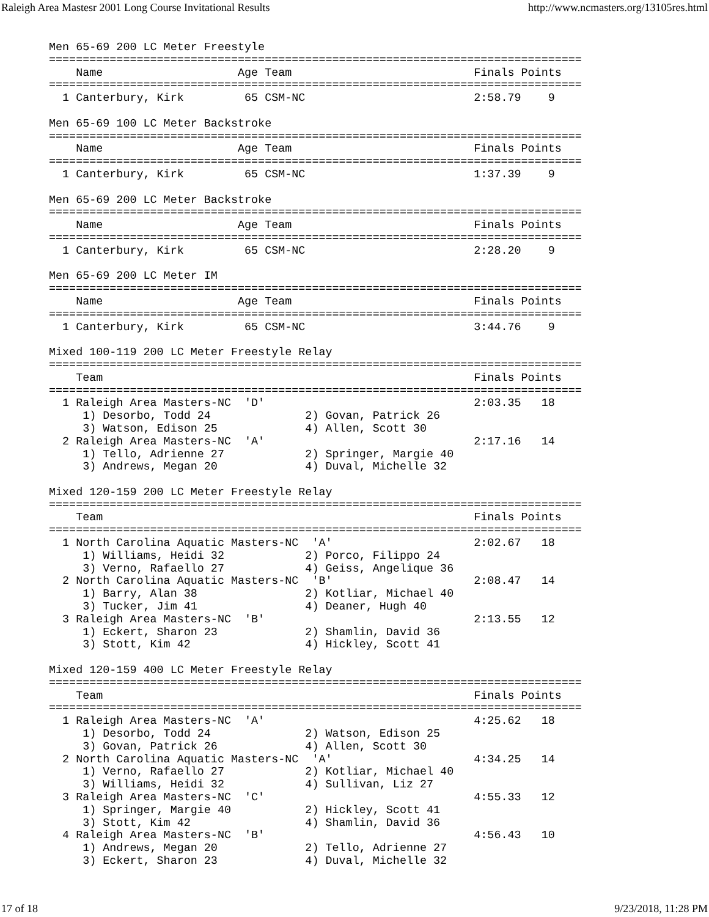Raleigh Area Mastesr 2001 Long Course Invitational Results http://www.ncmasters.org/13105res.html
Men 65-69 200 LC Meter Freestyle
===============================================================================
    Name                    Age Team                           Finals Points
===============================================================================
  1 Canterbury, Kirk         65 CSM-NC                         2:58.79    9

Men 65-69 100 LC Meter Backstroke
===============================================================================
    Name                    Age Team                           Finals Points
===============================================================================
  1 Canterbury, Kirk         65 CSM-NC                         1:37.39    9

Men 65-69 200 LC Meter Backstroke
===============================================================================
    Name                    Age Team                           Finals Points
===============================================================================
  1 Canterbury, Kirk         65 CSM-NC                         2:28.20    9

Men 65-69 200 LC Meter IM
===============================================================================
    Name                    Age Team                           Finals Points
===============================================================================
  1 Canterbury, Kirk         65 CSM-NC                         3:44.76    9

Mixed 100-119 200 LC Meter Freestyle Relay
===============================================================================
    Team                                                       Finals Points
===============================================================================
  1 Raleigh Area Masters-NC  'D'                               2:03.35   18
     1) Desorbo, Todd 24              2) Govan, Patrick 26
     3) Watson, Edison 25             4) Allen, Scott 30
  2 Raleigh Area Masters-NC  'A'                               2:17.16   14
     1) Tello, Adrienne 27            2) Springer, Margie 40
     3) Andrews, Megan 20             4) Duval, Michelle 32

Mixed 120-159 200 LC Meter Freestyle Relay
===============================================================================
    Team                                                       Finals Points
===============================================================================
  1 North Carolina Aquatic Masters-NC  'A'                     2:02.67   18
     1) Williams, Heidi 32            2) Porco, Filippo 24
     3) Verno, Rafaello 27            4) Geiss, Angelique 36
  2 North Carolina Aquatic Masters-NC  'B'                     2:08.47   14
     1) Barry, Alan 38                2) Kotliar, Michael 40
     3) Tucker, Jim 41                4) Deaner, Hugh 40
  3 Raleigh Area Masters-NC  'B'                               2:13.55   12
     1) Eckert, Sharon 23             2) Shamlin, David 36
     3) Stott, Kim 42                 4) Hickley, Scott 41

Mixed 120-159 400 LC Meter Freestyle Relay
===============================================================================
    Team                                                       Finals Points
===============================================================================
  1 Raleigh Area Masters-NC  'A'                               4:25.62   18
     1) Desorbo, Todd 24              2) Watson, Edison 25
     3) Govan, Patrick 26             4) Allen, Scott 30
  2 North Carolina Aquatic Masters-NC  'A'                     4:34.25   14
     1) Verno, Rafaello 27            2) Kotliar, Michael 40
     3) Williams, Heidi 32            4) Sullivan, Liz 27
  3 Raleigh Area Masters-NC  'C'                               4:55.33   12
     1) Springer, Margie 40           2) Hickley, Scott 41
     3) Stott, Kim 42                 4) Shamlin, David 36
  4 Raleigh Area Masters-NC  'B'                               4:56.43   10
     1) Andrews, Megan 20             2) Tello, Adrienne 27
     3) Eckert, Sharon 23             4) Duval, Michelle 32
17 of 18 9/23/2018, 11:28 PM